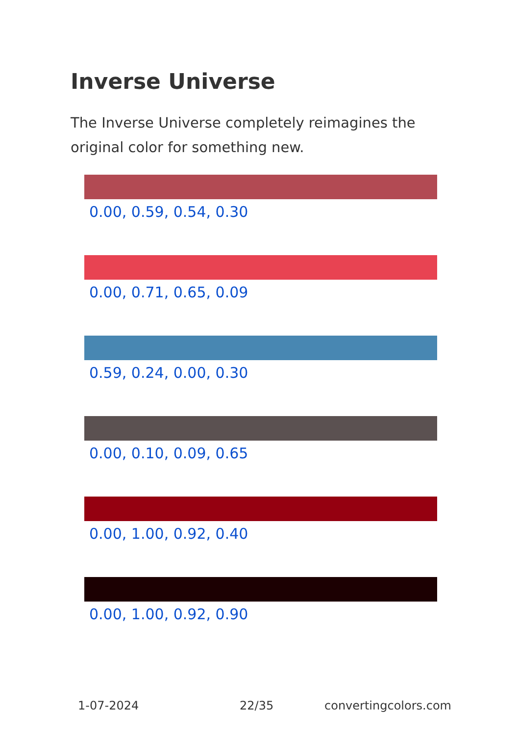Inverse Universe
The Inverse Universe completely reimagines the original color for something new.
0.00, 0.59, 0.54, 0.30
0.00, 0.71, 0.65, 0.09
0.59, 0.24, 0.00, 0.30
0.00, 0.10, 0.09, 0.65
0.00, 1.00, 0.92, 0.40
0.00, 1.00, 0.92, 0.90
1-07-2024 22/35 convertingcolors.com